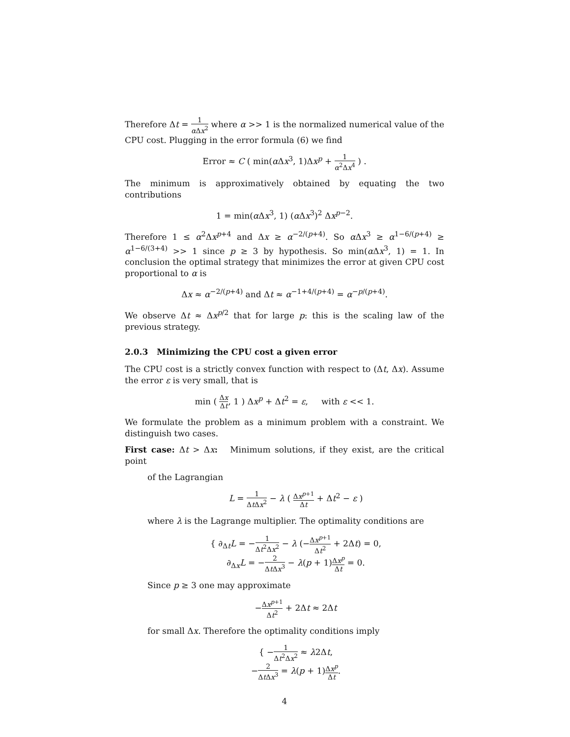Therefore Δt = 1 α Δx<sup>2</sup> where α >> 1 is the normalized numerical value of the CPU cost. Plugging in the error formula (6) we find
Error ≈ C ( min(α Δx<sup>3</sup>, 1)Δx<sup>p</sup> + 1 α<sup>2</sup>Δx<sup>4</sup> ) .
The minimum is approximatively obtained by equating the two contributions
1 = min(α Δx<sup>3</sup>, 1) (α Δx<sup>3</sup>)<sup>2</sup> Δx<sup>p−2</sup>.
Therefore 1 ≤ α<sup>2</sup>Δx<sup>p+4</sup> and Δx ≥ α<sup>−2/(p+4)</sup>. So α Δx<sup>3</sup> ≥ α<sup>1−6/(p+4)</sup> ≥ α<sup>1−6/(3+4)</sup> >> 1 since p ≥ 3 by hypothesis. So min(α Δx<sup>3</sup>, 1) = 1. In conclusion the optimal strategy that minimizes the error at given CPU cost proportional to α is
Δx ≈ α<sup>−2/(p+4)</sup> and Δt ≈ α<sup>−1+4/(p+4)</sup> = α<sup>−p/(p+4)</sup>.
We observe Δt ≈ Δx<sup>p/2</sup> that for large p: this is the scaling law of the previous strategy.
2.0.3 Minimizing the CPU cost a given error
The CPU cost is a strictly convex function with respect to (Δt, Δx). Assume the error ε is very small, that is
min ( Δx Δt, 1 ) Δx<sup>p</sup> + Δt<sup>2</sup> = ε, with ε << 1.
We formulate the problem as a minimum problem with a constraint. We distinguish two cases.
First case: Δt > Δx: Minimum solutions, if they exist, are the critical point
of the Lagrangian
L = 1 Δt Δx<sup>2</sup> − λ ( Δx<sup>p+1</sup> Δt + Δt<sup>2</sup> − ε )
where λ is the Lagrange multiplier. The optimality conditions are
{ ∂<sub>Δt</sub>L = −1 Δt<sup>2</sup>Δx<sup>2</sup> − λ (−Δx<sup>p+1</sup> Δt<sup>2</sup> + 2Δt) = 0,
∂<sub>Δx</sub>L = −2 Δt Δx<sup>3</sup> − λ(p + 1)Δx<sup>p</sup> Δt = 0.
Since p ≥ 3 one may approximate
−Δx<sup>p+1</sup> Δt<sup>2</sup> + 2Δt ≈ 2Δt
for small Δx. Therefore the optimality conditions imply
{ −1 Δt<sup>2</sup>Δx<sup>2</sup> ≈ λ2Δt,
−2 Δt Δx<sup>3</sup> = λ(p + 1)Δx<sup>p</sup> Δt.
4